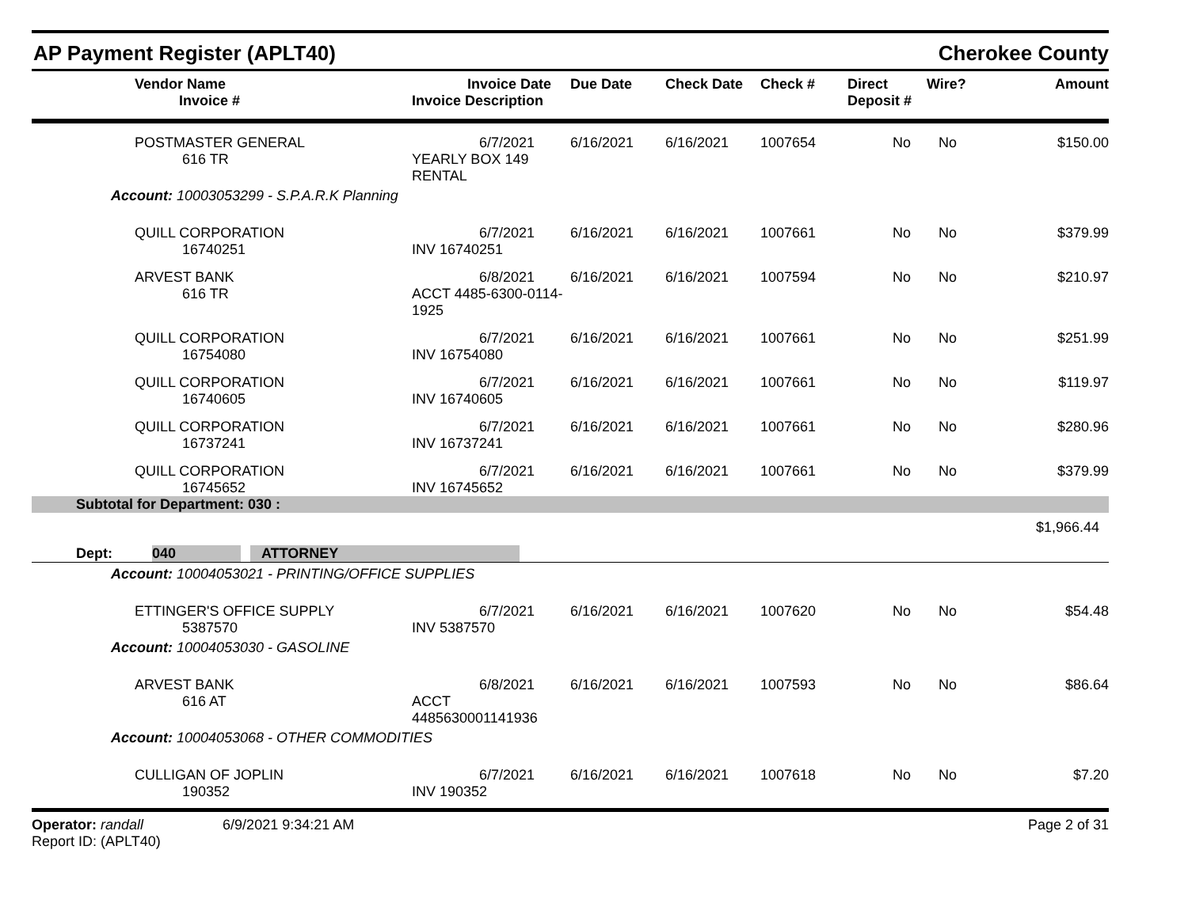AP Payment Register (APLT40)
Cherokee County
| | Vendor Name Invoice # | Invoice Date Invoice Description | Due Date | Check Date | Check # | Direct Deposit # | Wire? | Amount |
| --- | --- | --- | --- | --- | --- | --- | --- | --- |
| | POSTMASTER GENERAL 616 TR | 6/7/2021 YEARLY BOX 149 RENTAL | 6/16/2021 | 6/16/2021 | 1007654 | No | No | $150.00 |
| Account: 10003053299 - S.P.A.R.K Planning | | | | | | | | |
| | QUILL CORPORATION 16740251 | 6/7/2021 INV 16740251 | 6/16/2021 | 6/16/2021 | 1007661 | No | No | $379.99 |
| | ARVEST BANK 616 TR | 6/8/2021 ACCT 4485-6300-0114-1925 | 6/16/2021 | 6/16/2021 | 1007594 | No | No | $210.97 |
| | QUILL CORPORATION 16754080 | 6/7/2021 INV 16754080 | 6/16/2021 | 6/16/2021 | 1007661 | No | No | $251.99 |
| | QUILL CORPORATION 16740605 | 6/7/2021 INV 16740605 | 6/16/2021 | 6/16/2021 | 1007661 | No | No | $119.97 |
| | QUILL CORPORATION 16737241 | 6/7/2021 INV 16737241 | 6/16/2021 | 6/16/2021 | 1007661 | No | No | $280.96 |
| | QUILL CORPORATION 16745652 | 6/7/2021 INV 16745652 | 6/16/2021 | 6/16/2021 | 1007661 | No | No | $379.99 |
| Subtotal for Department: 030 : | | | | | | | | |
| $1,966.44 | | | | | | | | |
| Dept: 040 ATTORNEY | | | | | | | | |
| Account: 10004053021 - PRINTING/OFFICE SUPPLIES | | | | | | | | |
| | ETTINGER'S OFFICE SUPPLY 5387570 | 6/7/2021 INV 5387570 | 6/16/2021 | 6/16/2021 | 1007620 | No | No | $54.48 |
| Account: 10004053030 - GASOLINE | | | | | | | | |
| | ARVEST BANK 616 AT | 6/8/2021 ACCT 4485630001141936 | 6/16/2021 | 6/16/2021 | 1007593 | No | No | $86.64 |
| Account: 10004053068 - OTHER COMMODITIES | | | | | | | | |
| | CULLIGAN OF JOPLIN 190352 | 6/7/2021 INV 190352 | 6/16/2021 | 6/16/2021 | 1007618 | No | No | $7.20 |
Operator: randall 6/9/2021 9:34:21 AM
Report ID: (APLT40)
Page 2 of 31